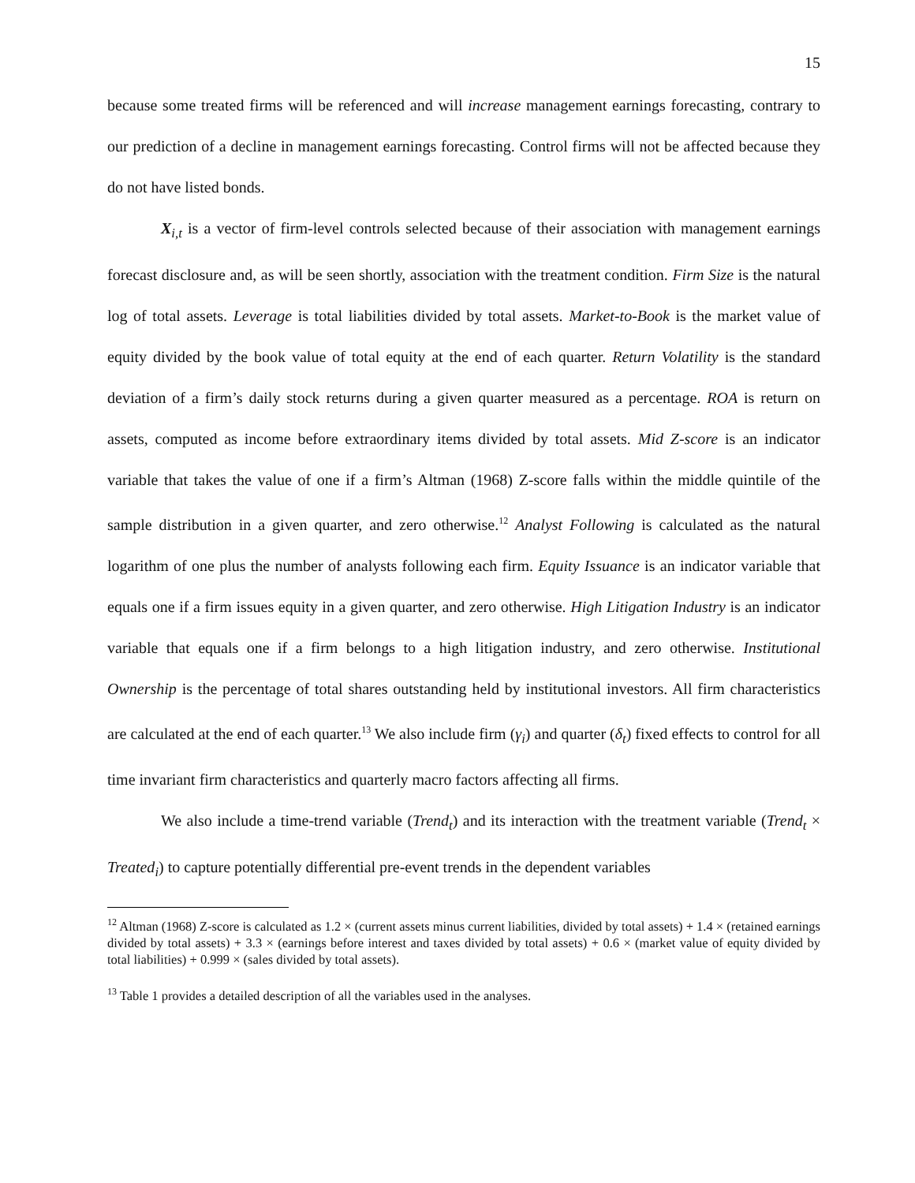15
because some treated firms will be referenced and will increase management earnings forecasting, contrary to our prediction of a decline in management earnings forecasting. Control firms will not be affected because they do not have listed bonds.
X<sub>i,t</sub> is a vector of firm-level controls selected because of their association with management earnings forecast disclosure and, as will be seen shortly, association with the treatment condition. Firm Size is the natural log of total assets. Leverage is total liabilities divided by total assets. Market-to-Book is the market value of equity divided by the book value of total equity at the end of each quarter. Return Volatility is the standard deviation of a firm’s daily stock returns during a given quarter measured as a percentage. ROA is return on assets, computed as income before extraordinary items divided by total assets. Mid Z-score is an indicator variable that takes the value of one if a firm’s Altman (1968) Z-score falls within the middle quintile of the sample distribution in a given quarter, and zero otherwise.<sup>12</sup> Analyst Following is calculated as the natural logarithm of one plus the number of analysts following each firm. Equity Issuance is an indicator variable that equals one if a firm issues equity in a given quarter, and zero otherwise. High Litigation Industry is an indicator variable that equals one if a firm belongs to a high litigation industry, and zero otherwise. Institutional Ownership is the percentage of total shares outstanding held by institutional investors. All firm characteristics are calculated at the end of each quarter.<sup>13</sup> We also include firm (γ<sub>i</sub>) and quarter (δ<sub>t</sub>) fixed effects to control for all time invariant firm characteristics and quarterly macro factors affecting all firms.
We also include a time-trend variable (Trend<sub>t</sub>) and its interaction with the treatment variable (Trend<sub>t</sub> × Treated<sub>i</sub>) to capture potentially differential pre-event trends in the dependent variables
<sup>12</sup> Altman (1968) Z-score is calculated as 1.2 × (current assets minus current liabilities, divided by total assets) + 1.4 × (retained earnings divided by total assets) + 3.3 × (earnings before interest and taxes divided by total assets) + 0.6 × (market value of equity divided by total liabilities) + 0.999 × (sales divided by total assets).
<sup>13</sup> Table 1 provides a detailed description of all the variables used in the analyses.